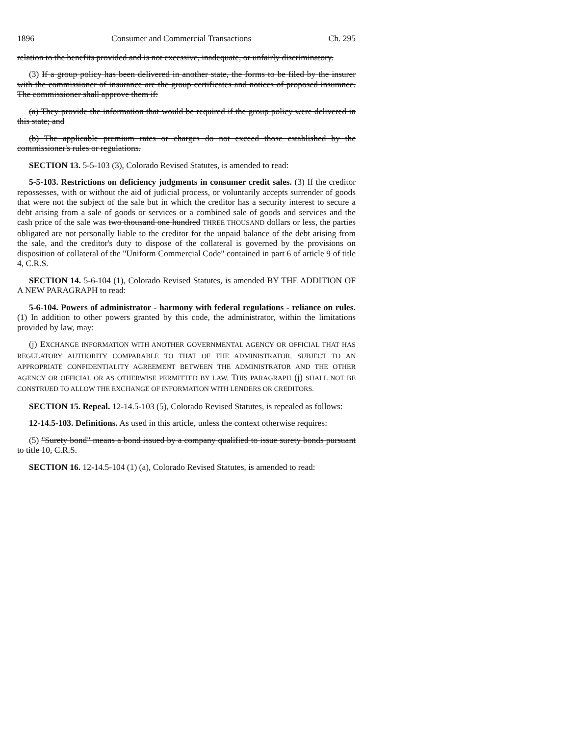1896 Consumer and Commercial Transactions Ch. 295
relation to the benefits provided and is not excessive, inadequate, or unfairly discriminatory.
(3) If a group policy has been delivered in another state, the forms to be filed by the insurer with the commissioner of insurance are the group certificates and notices of proposed insurance. The commissioner shall approve them if:
(a) They provide the information that would be required if the group policy were delivered in this state; and
(b) The applicable premium rates or charges do not exceed those established by the commissioner's rules or regulations.
SECTION 13. 5-5-103 (3), Colorado Revised Statutes, is amended to read:
5-5-103. Restrictions on deficiency judgments in consumer credit sales. (3) If the creditor repossesses, with or without the aid of judicial process, or voluntarily accepts surrender of goods that were not the subject of the sale but in which the creditor has a security interest to secure a debt arising from a sale of goods or services or a combined sale of goods and services and the cash price of the sale was two thousand one hundred THREE THOUSAND dollars or less, the parties obligated are not personally liable to the creditor for the unpaid balance of the debt arising from the sale, and the creditor's duty to dispose of the collateral is governed by the provisions on disposition of collateral of the "Uniform Commercial Code" contained in part 6 of article 9 of title 4, C.R.S.
SECTION 14. 5-6-104 (1), Colorado Revised Statutes, is amended BY THE ADDITION OF A NEW PARAGRAPH to read:
5-6-104. Powers of administrator - harmony with federal regulations - reliance on rules. (1) In addition to other powers granted by this code, the administrator, within the limitations provided by law, may:
(j) EXCHANGE INFORMATION WITH ANOTHER GOVERNMENTAL AGENCY OR OFFICIAL THAT HAS REGULATORY AUTHORITY COMPARABLE TO THAT OF THE ADMINISTRATOR, SUBJECT TO AN APPROPRIATE CONFIDENTIALITY AGREEMENT BETWEEN THE ADMINISTRATOR AND THE OTHER AGENCY OR OFFICIAL OR AS OTHERWISE PERMITTED BY LAW. THIS PARAGRAPH (j) SHALL NOT BE CONSTRUED TO ALLOW THE EXCHANGE OF INFORMATION WITH LENDERS OR CREDITORS.
SECTION 15. Repeal. 12-14.5-103 (5), Colorado Revised Statutes, is repealed as follows:
12-14.5-103. Definitions. As used in this article, unless the context otherwise requires:
(5) "Surety bond" means a bond issued by a company qualified to issue surety bonds pursuant to title 10, C.R.S.
SECTION 16. 12-14.5-104 (1) (a), Colorado Revised Statutes, is amended to read: